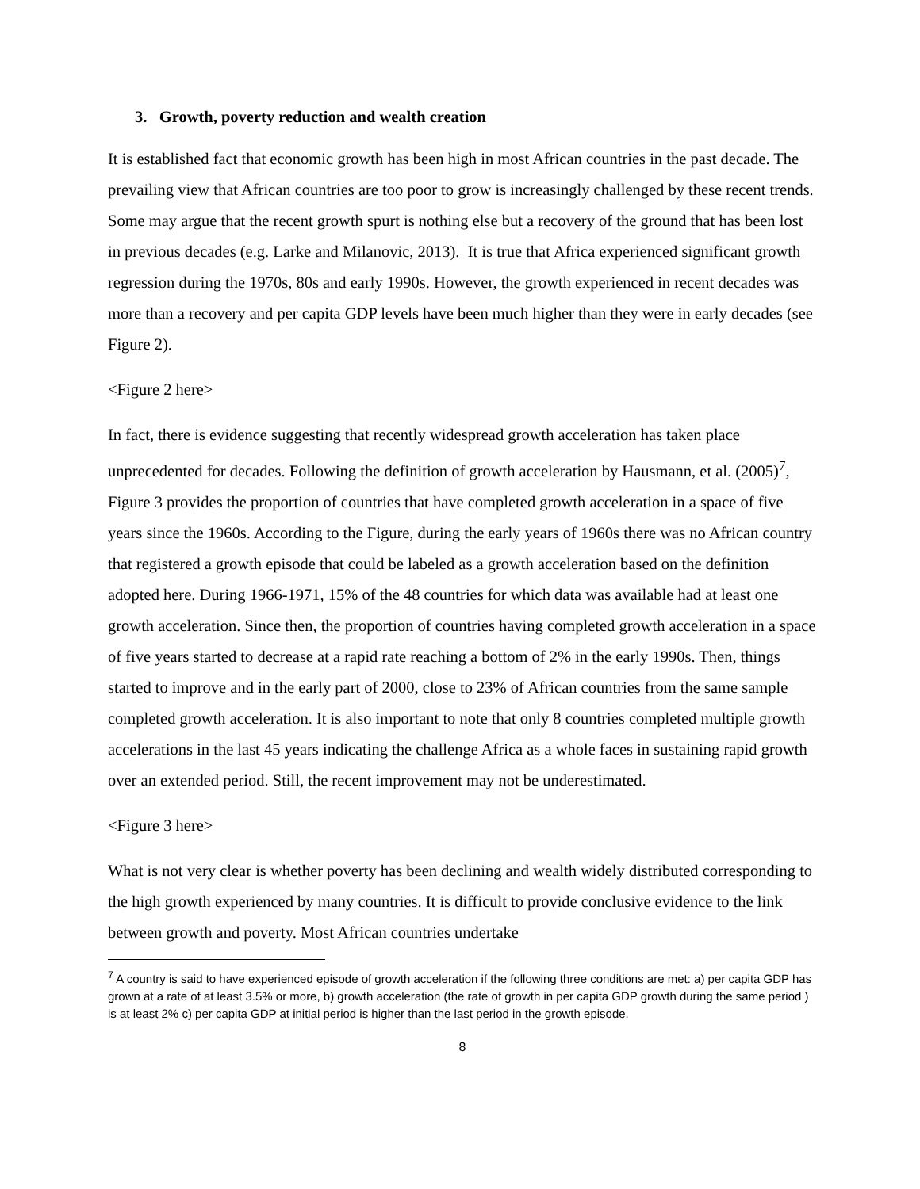3. Growth, poverty reduction and wealth creation
It is established fact that economic growth has been high in most African countries in the past decade. The prevailing view that African countries are too poor to grow is increasingly challenged by these recent trends. Some may argue that the recent growth spurt is nothing else but a recovery of the ground that has been lost in previous decades (e.g. Larke and Milanovic, 2013). It is true that Africa experienced significant growth regression during the 1970s, 80s and early 1990s. However, the growth experienced in recent decades was more than a recovery and per capita GDP levels have been much higher than they were in early decades (see Figure 2).
<Figure 2 here>
In fact, there is evidence suggesting that recently widespread growth acceleration has taken place unprecedented for decades. Following the definition of growth acceleration by Hausmann, et al. (2005)<sup>7</sup>, Figure 3 provides the proportion of countries that have completed growth acceleration in a space of five years since the 1960s. According to the Figure, during the early years of 1960s there was no African country that registered a growth episode that could be labeled as a growth acceleration based on the definition adopted here. During 1966-1971, 15% of the 48 countries for which data was available had at least one growth acceleration. Since then, the proportion of countries having completed growth acceleration in a space of five years started to decrease at a rapid rate reaching a bottom of 2% in the early 1990s. Then, things started to improve and in the early part of 2000, close to 23% of African countries from the same sample completed growth acceleration. It is also important to note that only 8 countries completed multiple growth accelerations in the last 45 years indicating the challenge Africa as a whole faces in sustaining rapid growth over an extended period. Still, the recent improvement may not be underestimated.
<Figure 3 here>
What is not very clear is whether poverty has been declining and wealth widely distributed corresponding to the high growth experienced by many countries. It is difficult to provide conclusive evidence to the link between growth and poverty. Most African countries undertake
<sup>7</sup> A country is said to have experienced episode of growth acceleration if the following three conditions are met: a) per capita GDP has grown at a rate of at least 3.5% or more, b) growth acceleration (the rate of growth in per capita GDP growth during the same period ) is at least 2% c) per capita GDP at initial period is higher than the last period in the growth episode.
8